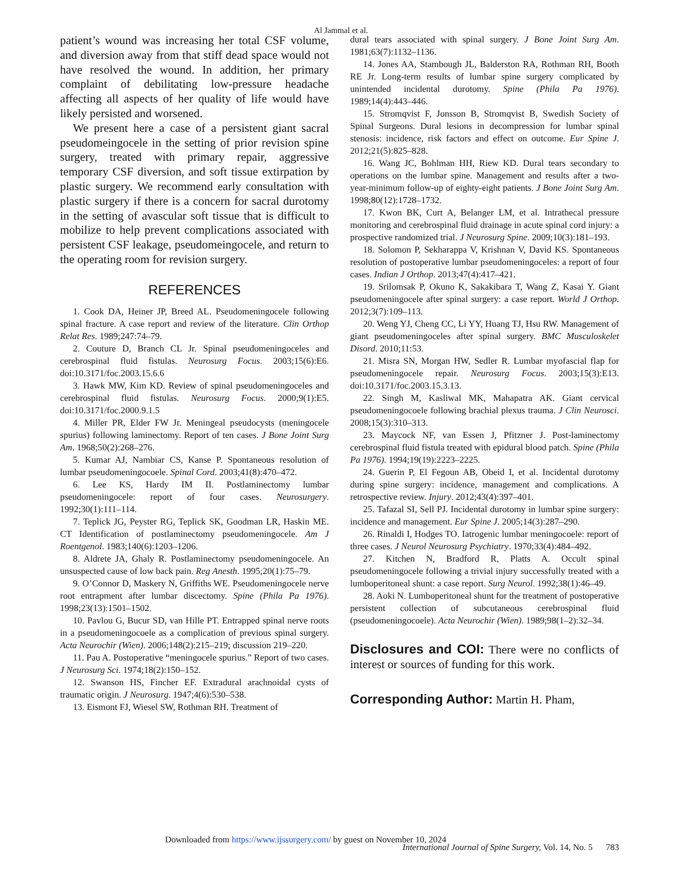Al Jammal et al.
patient’s wound was increasing her total CSF volume, and diversion away from that stiff dead space would not have resolved the wound. In addition, her primary complaint of debilitating low-pressure headache affecting all aspects of her quality of life would have likely persisted and worsened.
We present here a case of a persistent giant sacral pseudomeingocele in the setting of prior revision spine surgery, treated with primary repair, aggressive temporary CSF diversion, and soft tissue extirpation by plastic surgery. We recommend early consultation with plastic surgery if there is a concern for sacral durotomy in the setting of avascular soft tissue that is difficult to mobilize to help prevent complications associated with persistent CSF leakage, pseudomeingocele, and return to the operating room for revision surgery.
REFERENCES
1. Cook DA, Heiner JP, Breed AL. Pseudomeningocele following spinal fracture. A case report and review of the literature. Clin Orthop Relat Res. 1989;247:74–79.
2. Couture D, Branch CL Jr. Spinal pseudomeningoceles and cerebrospinal fluid fistulas. Neurosurg Focus. 2003;15(6):E6. doi:10.3171/foc.2003.15.6.6
3. Hawk MW, Kim KD. Review of spinal pseudomeningoceles and cerebrospinal fluid fistulas. Neurosurg Focus. 2000;9(1):E5. doi:10.3171/foc.2000.9.1.5
4. Miller PR, Elder FW Jr. Meningeal pseudocysts (meningocele spurius) following laminectomy. Report of ten cases. J Bone Joint Surg Am. 1968;50(2):268–276.
5. Kumar AJ, Nambiar CS, Kanse P. Spontaneous resolution of lumbar pseudomeningocoele. Spinal Cord. 2003;41(8):470–472.
6. Lee KS, Hardy IM II. Postlaminectomy lumbar pseudomeningocele: report of four cases. Neurosurgery. 1992;30(1):111–114.
7. Teplick JG, Peyster RG, Teplick SK, Goodman LR, Haskin ME. CT Identification of postlaminectomy pseudomeningocele. Am J Roentgenol. 1983;140(6):1203–1206.
8. Aldrete JA, Ghaly R. Postlaminectomy pseudomeningocele. An unsuspected cause of low back pain. Reg Anesth. 1995;20(1):75–79.
9. O’Connor D, Maskery N, Griffiths WE. Pseudomeningocele nerve root entrapment after lumbar discectomy. Spine (Phila Pa 1976). 1998;23(13):1501–1502.
10. Pavlou G, Bucur SD, van Hille PT. Entrapped spinal nerve roots in a pseudomeningocoele as a complication of previous spinal surgery. Acta Neurochir (Wien). 2006;148(2):215–219; discussion 219–220.
11. Pau A. Postoperative “meningocele spurius.” Report of two cases. J Neurosurg Sci. 1974;18(2):150–152.
12. Swanson HS, Fincher EF. Extradural arachnoidal cysts of traumatic origin. J Neurosurg. 1947;4(6):530–538.
13. Eismont FJ, Wiesel SW, Rothman RH. Treatment of
dural tears associated with spinal surgery. J Bone Joint Surg Am. 1981;63(7):1132–1136.
14. Jones AA, Stambough JL, Balderston RA, Rothman RH, Booth RE Jr. Long-term results of lumbar spine surgery complicated by unintended incidental durotomy. Spine (Phila Pa 1976). 1989;14(4):443–446.
15. Stromqvist F, Jonsson B, Stromqvist B, Swedish Society of Spinal Surgeons. Dural lesions in decompression for lumbar spinal stenosis: incidence, risk factors and effect on outcome. Eur Spine J. 2012;21(5):825–828.
16. Wang JC, Bohlman HH, Riew KD. Dural tears secondary to operations on the lumbar spine. Management and results after a two-year-minimum follow-up of eighty-eight patients. J Bone Joint Surg Am. 1998;80(12):1728–1732.
17. Kwon BK, Curt A, Belanger LM, et al. Intrathecal pressure monitoring and cerebrospinal fluid drainage in acute spinal cord injury: a prospective randomized trial. J Neurosurg Spine. 2009;10(3):181–193.
18. Solomon P, Sekharappa V, Krishnan V, David KS. Spontaneous resolution of postoperative lumbar pseudomeningoceles: a report of four cases. Indian J Orthop. 2013;47(4):417–421.
19. Srilomsak P, Okuno K, Sakakibara T, Wang Z, Kasai Y. Giant pseudomeningocele after spinal surgery: a case report. World J Orthop. 2012;3(7):109–113.
20. Weng YJ, Cheng CC, Li YY, Huang TJ, Hsu RW. Management of giant pseudomeningoceles after spinal surgery. BMC Musculoskelet Disord. 2010;11:53.
21. Misra SN, Morgan HW, Sedler R. Lumbar myofascial flap for pseudomeningocele repair. Neurosurg Focus. 2003;15(3):E13. doi:10.3171/foc.2003.15.3.13.
22. Singh M, Kasliwal MK, Mahapatra AK. Giant cervical pseudomeningocoele following brachial plexus trauma. J Clin Neurosci. 2008;15(3):310–313.
23. Maycock NF, van Essen J, Pfitzner J. Post-laminectomy cerebrospinal fluid fistula treated with epidural blood patch. Spine (Phila Pa 1976). 1994;19(19):2223–2225.
24. Guerin P, El Fegoun AB, Obeid I, et al. Incidental durotomy during spine surgery: incidence, management and complications. A retrospective review. Injury. 2012;43(4):397–401.
25. Tafazal SI, Sell PJ. Incidental durotomy in lumbar spine surgery: incidence and management. Eur Spine J. 2005;14(3):287–290.
26. Rinaldi I, Hodges TO. Iatrogenic lumbar meningocoele: report of three cases. J Neurol Neurosurg Psychiatry. 1970;33(4):484–492.
27. Kitchen N, Bradford R, Platts A. Occult spinal pseudomeningocele following a trivial injury successfully treated with a lumboperitoneal shunt: a case report. Surg Neurol. 1992;38(1):46–49.
28. Aoki N. Lumboperitoneal shunt for the treatment of postoperative persistent collection of subcutaneous cerebrospinal fluid (pseudomeningocoele). Acta Neurochir (Wien). 1989;98(1–2):32–34.
Disclosures and COI: There were no conflicts of interest or sources of funding for this work.
Corresponding Author: Martin H. Pham,
Downloaded from https://www.ijssurgery.com/ by guest on November 10, 2024
International Journal of Spine Surgery, Vol. 14, No. 5 783